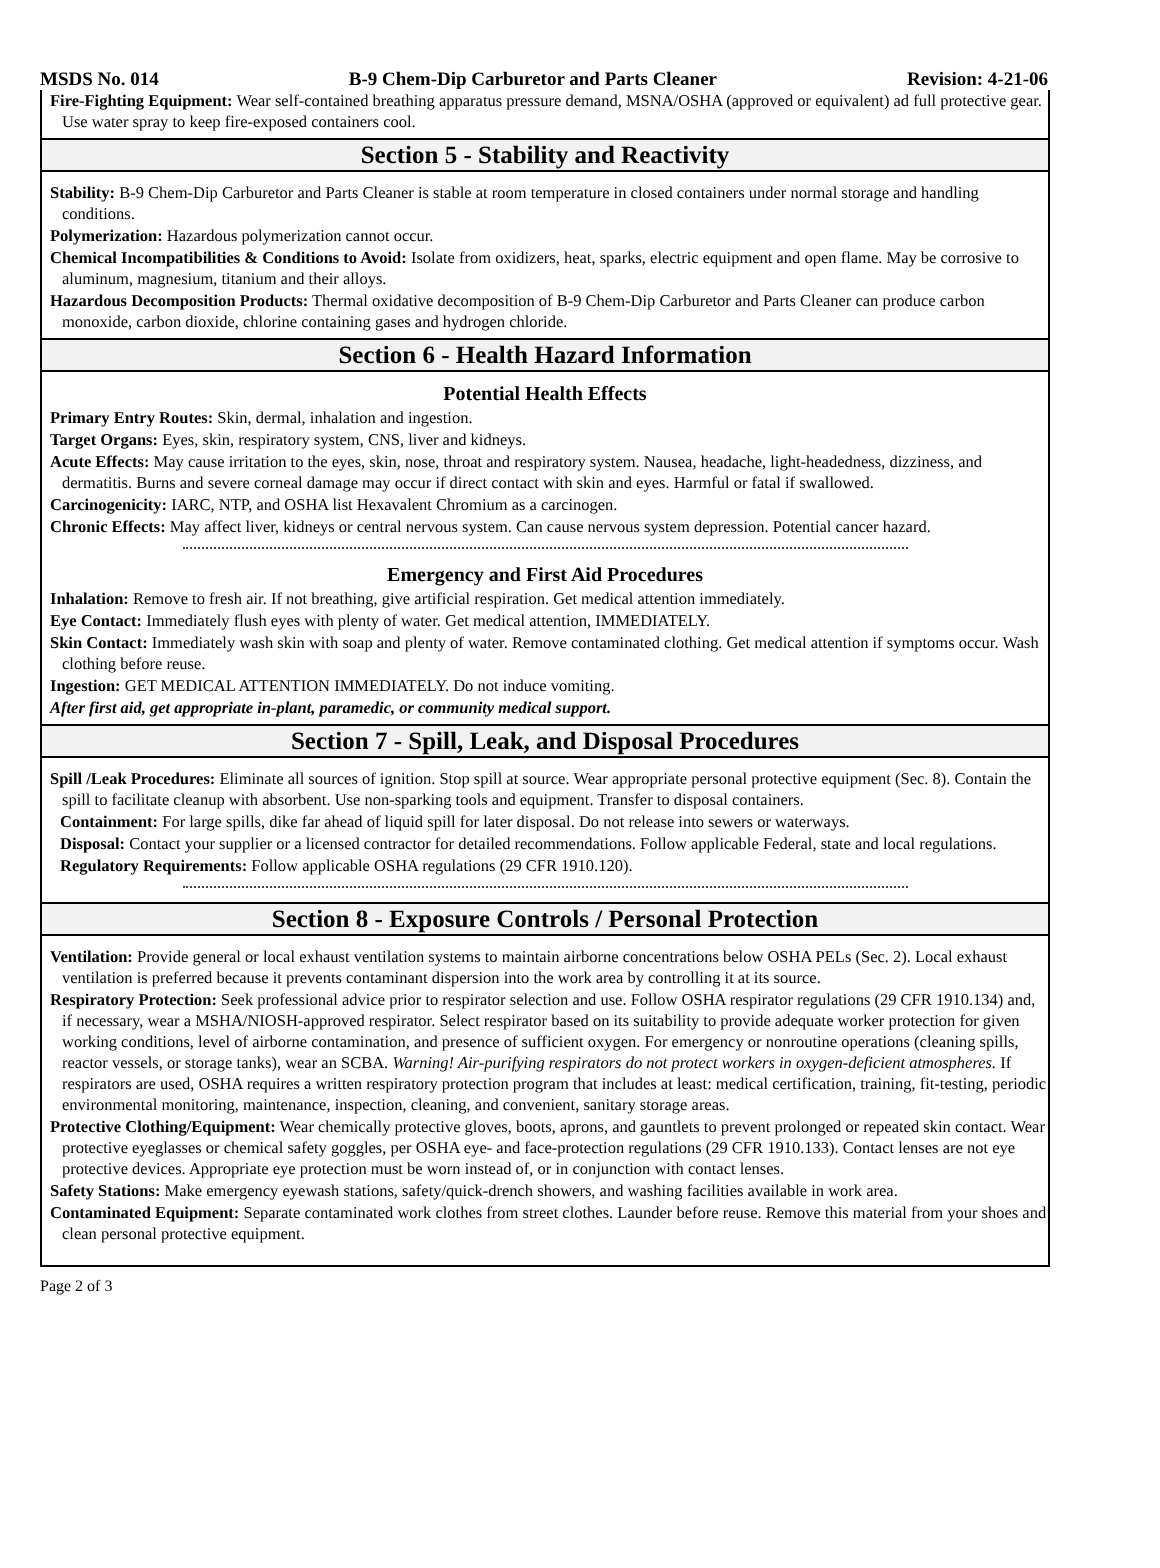MSDS No. 014 B-9 Chem-Dip Carburetor and Parts Cleaner Revision: 4-21-06
Fire-Fighting Equipment: Wear self-contained breathing apparatus pressure demand, MSNA/OSHA (approved or equivalent) ad full protective gear. Use water spray to keep fire-exposed containers cool.
Section 5 - Stability and Reactivity
Stability: B-9 Chem-Dip Carburetor and Parts Cleaner is stable at room temperature in closed containers under normal storage and handling conditions.
Polymerization: Hazardous polymerization cannot occur.
Chemical Incompatibilities & Conditions to Avoid: Isolate from oxidizers, heat, sparks, electric equipment and open flame. May be corrosive to aluminum, magnesium, titanium and their alloys.
Hazardous Decomposition Products: Thermal oxidative decomposition of B-9 Chem-Dip Carburetor and Parts Cleaner can produce carbon monoxide, carbon dioxide, chlorine containing gases and hydrogen chloride.
Section 6 - Health Hazard Information
Potential Health Effects
Primary Entry Routes: Skin, dermal, inhalation and ingestion.
Target Organs: Eyes, skin, respiratory system, CNS, liver and kidneys.
Acute Effects: May cause irritation to the eyes, skin, nose, throat and respiratory system. Nausea, headache, light-headedness, dizziness, and dermatitis. Burns and severe corneal damage may occur if direct contact with skin and eyes. Harmful or fatal if swallowed.
Carcinogenicity: IARC, NTP, and OSHA list Hexavalent Chromium as a carcinogen.
Chronic Effects: May affect liver, kidneys or central nervous system. Can cause nervous system depression. Potential cancer hazard.
Emergency and First Aid Procedures
Inhalation: Remove to fresh air. If not breathing, give artificial respiration. Get medical attention immediately.
Eye Contact: Immediately flush eyes with plenty of water. Get medical attention, IMMEDIATELY.
Skin Contact: Immediately wash skin with soap and plenty of water. Remove contaminated clothing. Get medical attention if symptoms occur. Wash clothing before reuse.
Ingestion: GET MEDICAL ATTENTION IMMEDIATELY. Do not induce vomiting.
After first aid, get appropriate in-plant, paramedic, or community medical support.
Section 7 - Spill, Leak, and Disposal Procedures
Spill /Leak Procedures: Eliminate all sources of ignition. Stop spill at source. Wear appropriate personal protective equipment (Sec. 8). Contain the spill to facilitate cleanup with absorbent. Use non-sparking tools and equipment. Transfer to disposal containers.
Containment: For large spills, dike far ahead of liquid spill for later disposal. Do not release into sewers or waterways.
Disposal: Contact your supplier or a licensed contractor for detailed recommendations. Follow applicable Federal, state and local regulations.
Regulatory Requirements: Follow applicable OSHA regulations (29 CFR 1910.120).
Section 8 - Exposure Controls / Personal Protection
Ventilation: Provide general or local exhaust ventilation systems to maintain airborne concentrations below OSHA PELs (Sec. 2). Local exhaust ventilation is preferred because it prevents contaminant dispersion into the work area by controlling it at its source.
Respiratory Protection: Seek professional advice prior to respirator selection and use. Follow OSHA respirator regulations (29 CFR 1910.134) and, if necessary, wear a MSHA/NIOSH-approved respirator. Select respirator based on its suitability to provide adequate worker protection for given working conditions, level of airborne contamination, and presence of sufficient oxygen. For emergency or nonroutine operations (cleaning spills, reactor vessels, or storage tanks), wear an SCBA. Warning! Air-purifying respirators do not protect workers in oxygen-deficient atmospheres. If respirators are used, OSHA requires a written respiratory protection program that includes at least: medical certification, training, fit-testing, periodic environmental monitoring, maintenance, inspection, cleaning, and convenient, sanitary storage areas.
Protective Clothing/Equipment: Wear chemically protective gloves, boots, aprons, and gauntlets to prevent prolonged or repeated skin contact. Wear protective eyeglasses or chemical safety goggles, per OSHA eye- and face-protection regulations (29 CFR 1910.133). Contact lenses are not eye protective devices. Appropriate eye protection must be worn instead of, or in conjunction with contact lenses.
Safety Stations: Make emergency eyewash stations, safety/quick-drench showers, and washing facilities available in work area.
Contaminated Equipment: Separate contaminated work clothes from street clothes. Launder before reuse. Remove this material from your shoes and clean personal protective equipment.
Page 2 of 3